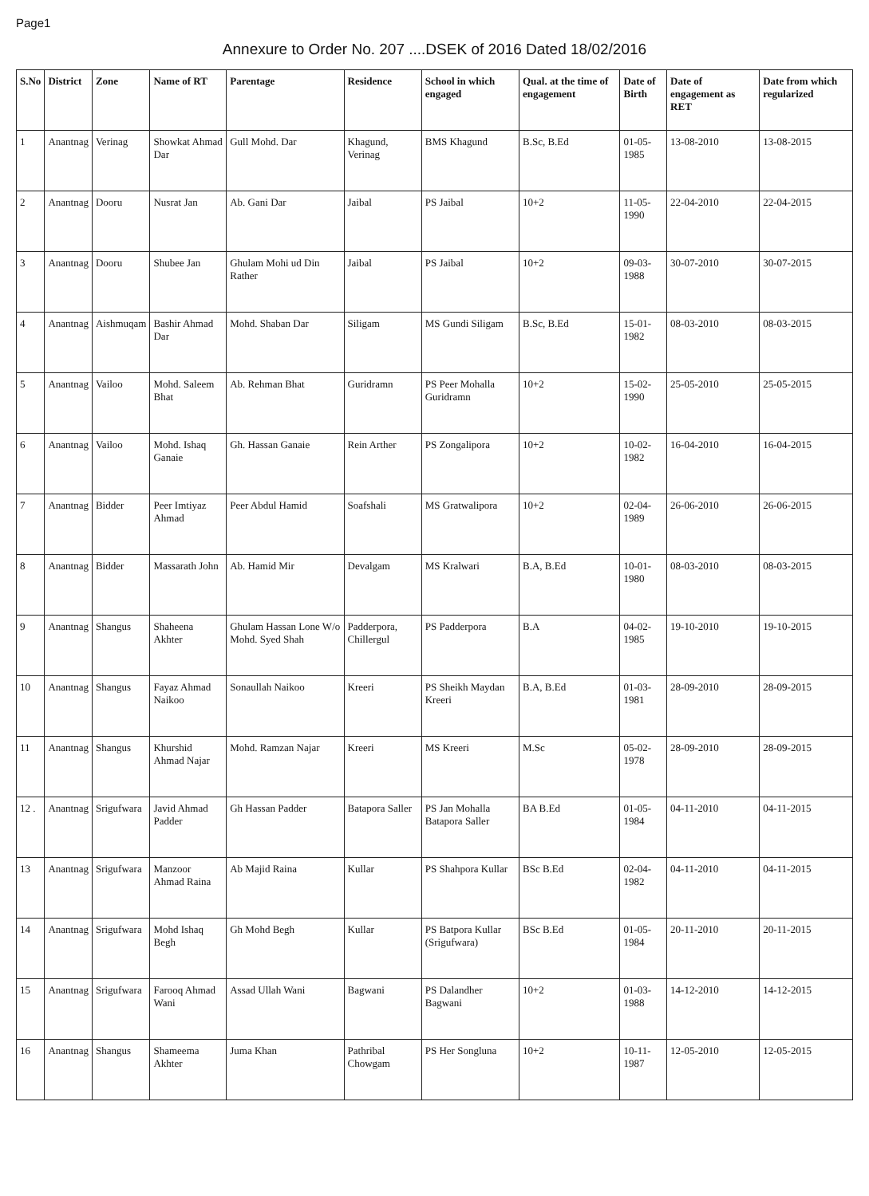Page1
Annexure to Order No. 207 ....DSEK of 2016 Dated 18/02/2016
| S.No | District | Zone | Name of RT | Parentage | Residence | School in which engaged | Qual. at the time of engagement | Date of Birth | Date of engagement as RET | Date from which regularized |
| --- | --- | --- | --- | --- | --- | --- | --- | --- | --- | --- |
| 1 | Anantnag | Verinag | Showkat Ahmad Dar | Gull Mohd. Dar | Khagund, Verinag | BMS Khagund | B.Sc, B.Ed | 01-05-1985 | 13-08-2010 | 13-08-2015 |
| 2 | Anantnag | Dooru | Nusrat Jan | Ab. Gani Dar | Jaibal | PS Jaibal | 10+2 | 11-05-1990 | 22-04-2010 | 22-04-2015 |
| 3 | Anantnag | Dooru | Shubee Jan | Ghulam Mohi ud Din Rather | Jaibal | PS Jaibal | 10+2 | 09-03-1988 | 30-07-2010 | 30-07-2015 |
| 4 | Anantnag | Aishmuqam | Bashir Ahmad Dar | Mohd. Shaban Dar | Siligam | MS Gundi Siligam | B.Sc, B.Ed | 15-01-1982 | 08-03-2010 | 08-03-2015 |
| 5 | Anantnag | Vailoo | Mohd. Saleem Bhat | Ab. Rehman Bhat | Guridramn | PS Peer Mohalla Guridramn | 10+2 | 15-02-1990 | 25-05-2010 | 25-05-2015 |
| 6 | Anantnag | Vailoo | Mohd. Ishaq Ganaie | Gh. Hassan Ganaie | Rein Arther | PS Zongalipora | 10+2 | 10-02-1982 | 16-04-2010 | 16-04-2015 |
| 7 | Anantnag | Bidder | Peer Imtiyaz Ahmad | Peer Abdul Hamid | Soafshali | MS Gratwalipora | 10+2 | 02-04-1989 | 26-06-2010 | 26-06-2015 |
| 8 | Anantnag | Bidder | Massarath John | Ab. Hamid Mir | Devalgam | MS Kralwari | B.A, B.Ed | 10-01-1980 | 08-03-2010 | 08-03-2015 |
| 9 | Anantnag | Shangus | Shaheena Akhter | Ghulam Hassan Lone W/o Mohd. Syed Shah | Padderpora, Chillergul | PS Padderpora | B.A | 04-02-1985 | 19-10-2010 | 19-10-2015 |
| 10 | Anantnag | Shangus | Fayaz Ahmad Naikoo | Sonaullah Naikoo | Kreeri | PS Sheikh Maydan Kreeri | B.A, B.Ed | 01-03-1981 | 28-09-2010 | 28-09-2015 |
| 11 | Anantnag | Shangus | Khurshid Ahmad Najar | Mohd. Ramzan Najar | Kreeri | MS Kreeri | M.Sc | 05-02-1978 | 28-09-2010 | 28-09-2015 |
| 12 . | Anantnag | Srigufwara | Javid Ahmad Padder | Gh Hassan Padder | Batapora Saller | PS Jan Mohalla Batapora Saller | BA B.Ed | 01-05-1984 | 04-11-2010 | 04-11-2015 |
| 13 | Anantnag | Srigufwara | Manzoor Ahmad Raina | Ab Majid Raina | Kullar | PS Shahpora Kullar | BSc B.Ed | 02-04-1982 | 04-11-2010 | 04-11-2015 |
| 14 | Anantnag | Srigufwara | Mohd Ishaq Begh | Gh Mohd Begh | Kullar | PS Batpora Kullar (Srigufwara) | BSc B.Ed | 01-05-1984 | 20-11-2010 | 20-11-2015 |
| 15 | Anantnag | Srigufwara | Farooq Ahmad Wani | Assad Ullah Wani | Bagwani | PS Dalandher Bagwani | 10+2 | 01-03-1988 | 14-12-2010 | 14-12-2015 |
| 16 | Anantnag | Shangus | Shameema Akhter | Juma Khan | Pathribal Chowgam | PS Her Songluna | 10+2 | 10-11-1987 | 12-05-2010 | 12-05-2015 |